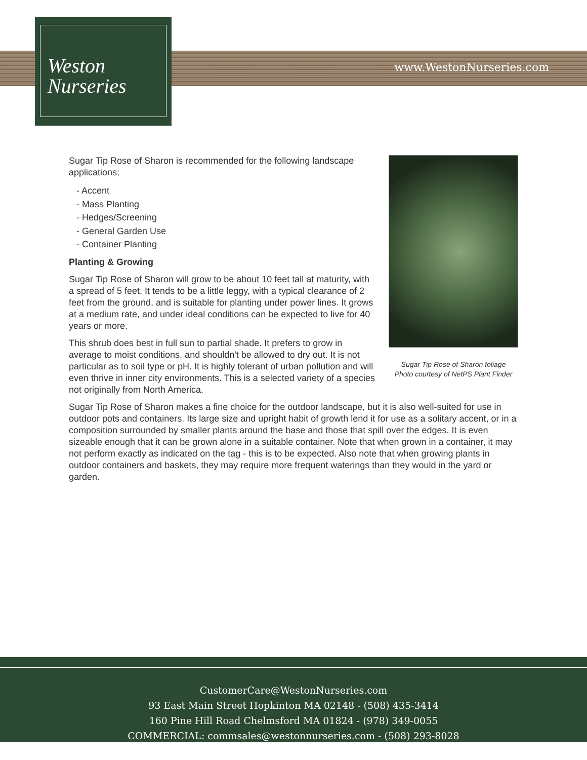www.WestonNurseries.com
Weston
Nurseries
Sugar Tip Rose of Sharon foliage
Photo courtesy of NetPS Plant Finder
Sugar Tip Rose of Sharon is recommended for the following landscape applications;
- Accent
- Mass Planting
- Hedges/Screening
- General Garden Use
- Container Planting
Planting & Growing
Sugar Tip Rose of Sharon will grow to be about 10 feet tall at maturity, with a spread of 5 feet. It tends to be a little leggy, with a typical clearance of 2 feet from the ground, and is suitable for planting under power lines. It grows at a medium rate, and under ideal conditions can be expected to live for 40 years or more.
This shrub does best in full sun to partial shade. It prefers to grow in average to moist conditions, and shouldn't be allowed to dry out. It is not particular as to soil type or pH. It is highly tolerant of urban pollution and will even thrive in inner city environments. This is a selected variety of a species not originally from North America.
Sugar Tip Rose of Sharon makes a fine choice for the outdoor landscape, but it is also well-suited for use in outdoor pots and containers. Its large size and upright habit of growth lend it for use as a solitary accent, or in a composition surrounded by smaller plants around the base and those that spill over the edges. It is even sizeable enough that it can be grown alone in a suitable container. Note that when grown in a container, it may not perform exactly as indicated on the tag - this is to be expected. Also note that when growing plants in outdoor containers and baskets, they may require more frequent waterings than they would in the yard or garden.
CustomerCare@WestonNurseries.com
93 East Main Street Hopkinton MA 02148 - (508) 435-3414
160 Pine Hill Road Chelmsford MA 01824 - (978) 349-0055
COMMERCIAL: commsales@westonnurseries.com - (508) 293-8028